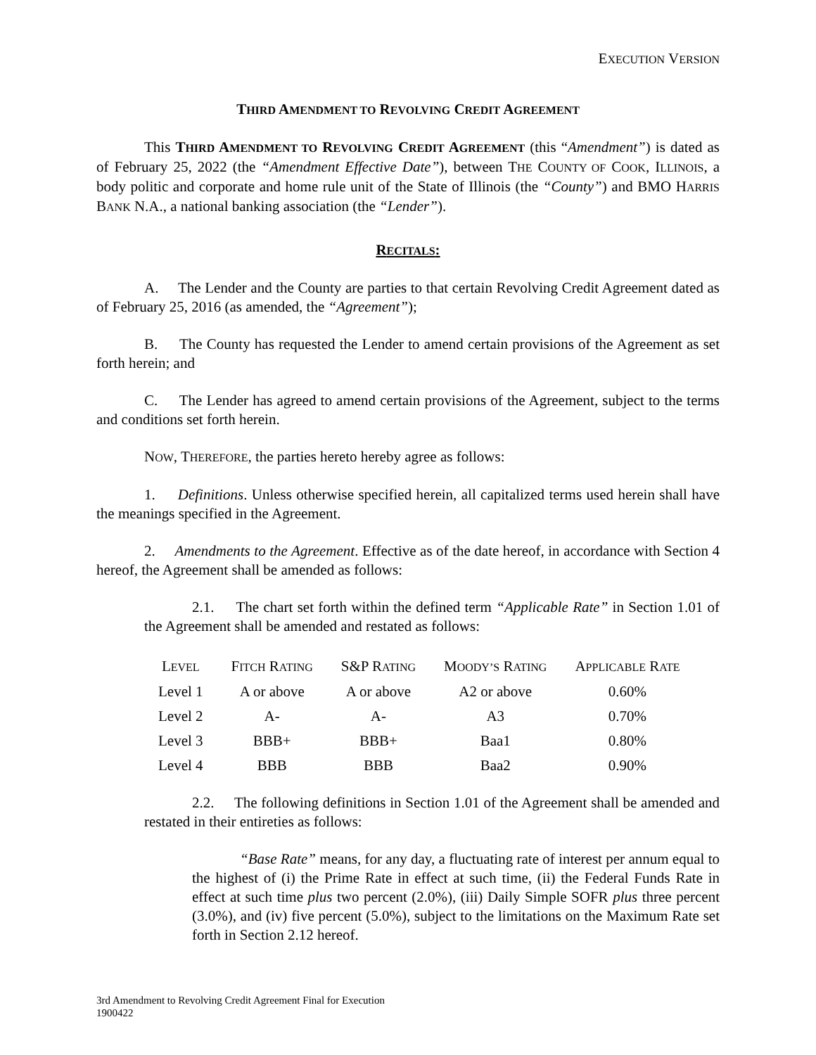EXECUTION VERSION
THIRD AMENDMENT TO REVOLVING CREDIT AGREEMENT
This THIRD AMENDMENT TO REVOLVING CREDIT AGREEMENT (this “Amendment”) is dated as of February 25, 2022 (the “Amendment Effective Date”), between THE COUNTY OF COOK, ILLINOIS, a body politic and corporate and home rule unit of the State of Illinois (the “County”) and BMO HARRIS BANK N.A., a national banking association (the “Lender”).
RECITALS:
A. The Lender and the County are parties to that certain Revolving Credit Agreement dated as of February 25, 2016 (as amended, the “Agreement”);
B. The County has requested the Lender to amend certain provisions of the Agreement as set forth herein; and
C. The Lender has agreed to amend certain provisions of the Agreement, subject to the terms and conditions set forth herein.
NOW, THEREFORE, the parties hereto hereby agree as follows:
1. Definitions. Unless otherwise specified herein, all capitalized terms used herein shall have the meanings specified in the Agreement.
2. Amendments to the Agreement. Effective as of the date hereof, in accordance with Section 4 hereof, the Agreement shall be amended as follows:
2.1. The chart set forth within the defined term “Applicable Rate” in Section 1.01 of the Agreement shall be amended and restated as follows:
| L EVEL | F ITCH R ATING | S&P R ATING | M OODY’S R ATING | A PPLICABLE R ATE |
| --- | --- | --- | --- | --- |
| Level 1 | A or above | A or above | A2 or above | 0.60% |
| Level 2 | A- | A- | A3 | 0.70% |
| Level 3 | BBB+ | BBB+ | Baa1 | 0.80% |
| Level 4 | BBB | BBB | Baa2 | 0.90% |
2.2. The following definitions in Section 1.01 of the Agreement shall be amended and restated in their entireties as follows:
“Base Rate” means, for any day, a fluctuating rate of interest per annum equal to the highest of (i) the Prime Rate in effect at such time, (ii) the Federal Funds Rate in effect at such time plus two percent (2.0%), (iii) Daily Simple SOFR plus three percent (3.0%), and (iv) five percent (5.0%), subject to the limitations on the Maximum Rate set forth in Section 2.12 hereof.
3rd Amendment to Revolving Credit Agreement Final for Execution
1900422